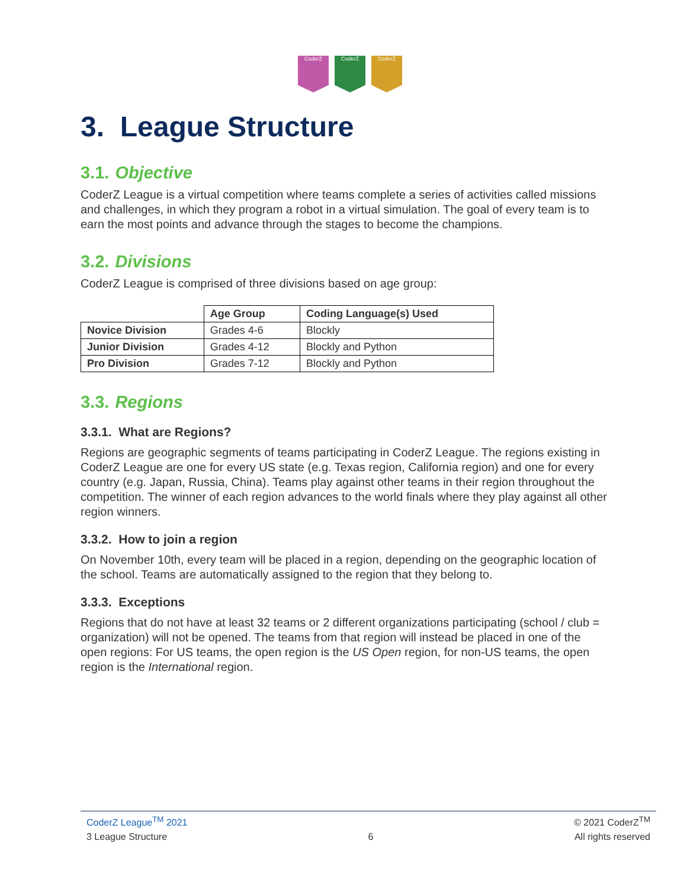CoderZ CoderZ CoderZ
3. League Structure
3.1. Objective
CoderZ League is a virtual competition where teams complete a series of activities called missions and challenges, in which they program a robot in a virtual simulation. The goal of every team is to earn the most points and advance through the stages to become the champions.
3.2. Divisions
CoderZ League is comprised of three divisions based on age group:
| | Age Group | Coding Language(s) Used |
| --- | --- | --- |
| Novice Division | Grades 4-6 | Blockly |
| Junior Division | Grades 4-12 | Blockly and Python |
| Pro Division | Grades 7-12 | Blockly and Python |
3.3. Regions
3.3.1. What are Regions?
Regions are geographic segments of teams participating in CoderZ League. The regions existing in CoderZ League are one for every US state (e.g. Texas region, California region) and one for every country (e.g. Japan, Russia, China). Teams play against other teams in their region throughout the competition. The winner of each region advances to the world finals where they play against all other region winners.
3.3.2. How to join a region
On November 10th, every team will be placed in a region, depending on the geographic location of the school. Teams are automatically assigned to the region that they belong to.
3.3.3. Exceptions
Regions that do not have at least 32 teams or 2 different organizations participating (school / club = organization) will not be opened. The teams from that region will instead be placed in one of the open regions: For US teams, the open region is the US Open region, for non-US teams, the open region is the International region.
CoderZ League<sup>TM</sup> 2021 © 2021 CoderZ<sup>TM</sup>
3 League Structure 6 All rights reserved